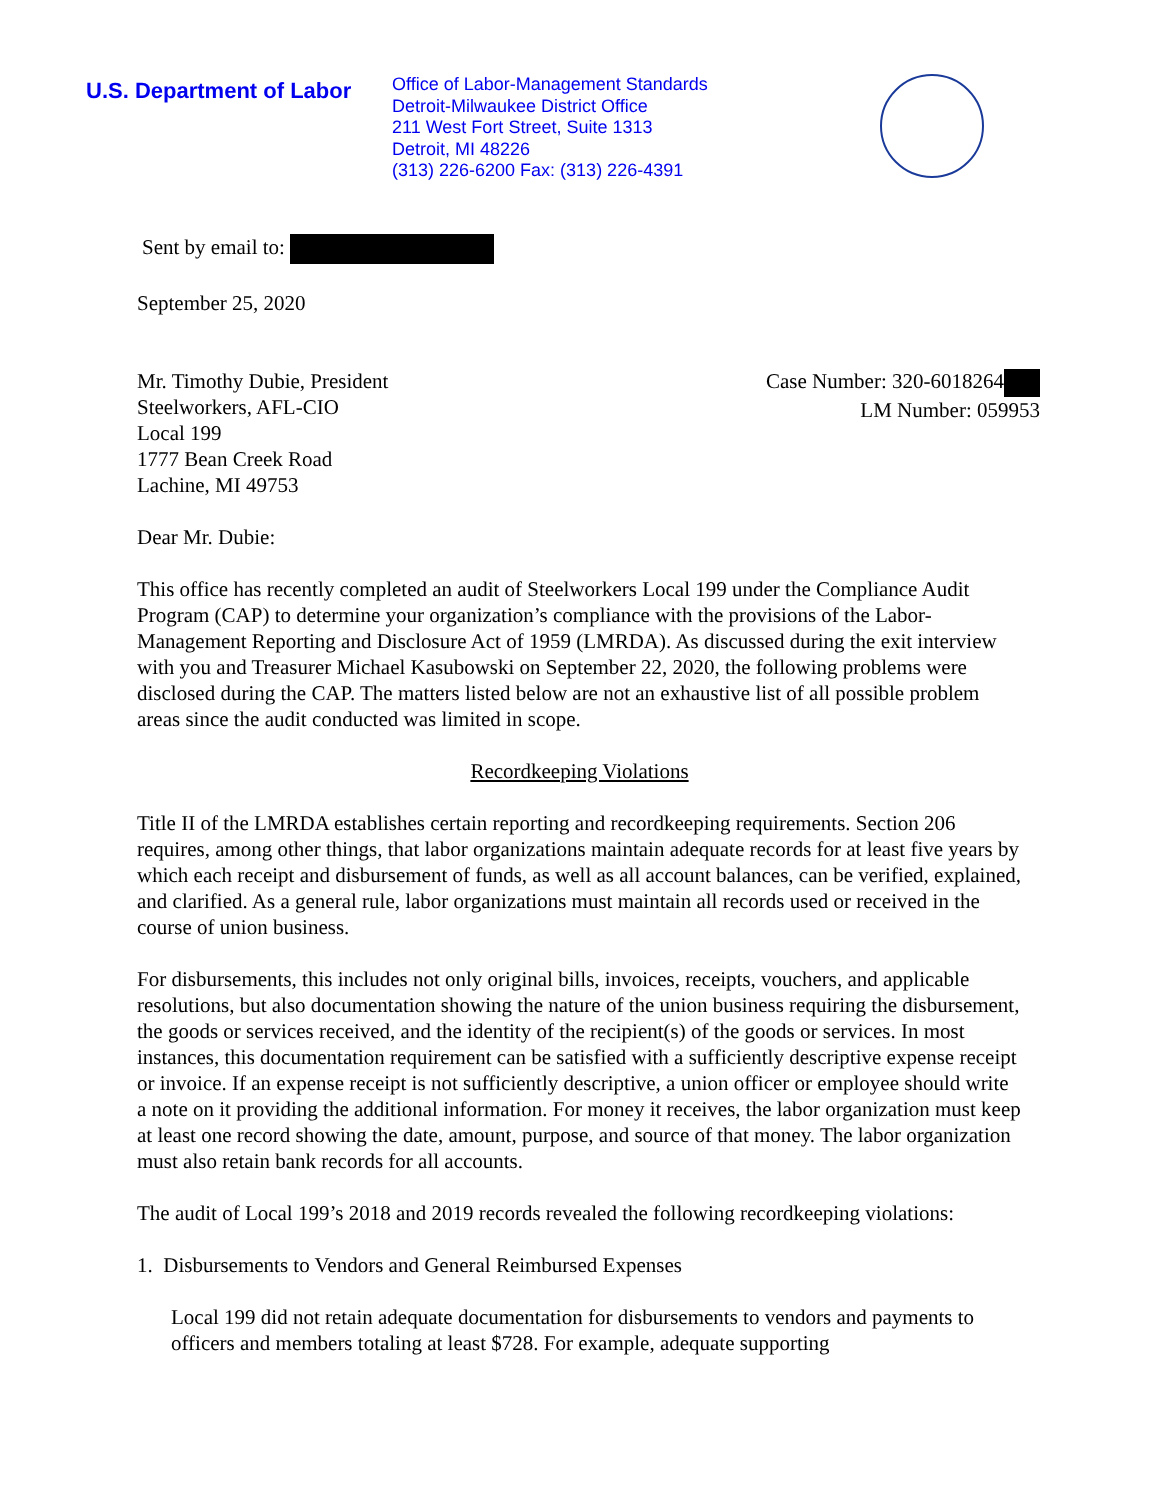U.S. Department of Labor
Office of Labor-Management Standards
Detroit-Milwaukee District Office
211 West Fort Street, Suite 1313
Detroit, MI 48226
(313) 226-6200 Fax: (313) 226-4391
Sent by email to:
September 25, 2020
Mr. Timothy Dubie, President
Steelworkers, AFL-CIO
Local 199
1777 Bean Creek Road
Lachine, MI 49753
Case Number: 320-6018264
LM Number: 059953
Dear Mr. Dubie:
This office has recently completed an audit of Steelworkers Local 199 under the Compliance Audit Program (CAP) to determine your organization’s compliance with the provisions of the Labor-Management Reporting and Disclosure Act of 1959 (LMRDA). As discussed during the exit interview with you and Treasurer Michael Kasubowski on September 22, 2020, the following problems were disclosed during the CAP. The matters listed below are not an exhaustive list of all possible problem areas since the audit conducted was limited in scope.
Recordkeeping Violations
Title II of the LMRDA establishes certain reporting and recordkeeping requirements. Section 206 requires, among other things, that labor organizations maintain adequate records for at least five years by which each receipt and disbursement of funds, as well as all account balances, can be verified, explained, and clarified. As a general rule, labor organizations must maintain all records used or received in the course of union business.
For disbursements, this includes not only original bills, invoices, receipts, vouchers, and applicable resolutions, but also documentation showing the nature of the union business requiring the disbursement, the goods or services received, and the identity of the recipient(s) of the goods or services. In most instances, this documentation requirement can be satisfied with a sufficiently descriptive expense receipt or invoice. If an expense receipt is not sufficiently descriptive, a union officer or employee should write a note on it providing the additional information. For money it receives, the labor organization must keep at least one record showing the date, amount, purpose, and source of that money. The labor organization must also retain bank records for all accounts.
The audit of Local 199’s 2018 and 2019 records revealed the following recordkeeping violations:
1. Disbursements to Vendors and General Reimbursed Expenses
Local 199 did not retain adequate documentation for disbursements to vendors and payments to officers and members totaling at least $728. For example, adequate supporting